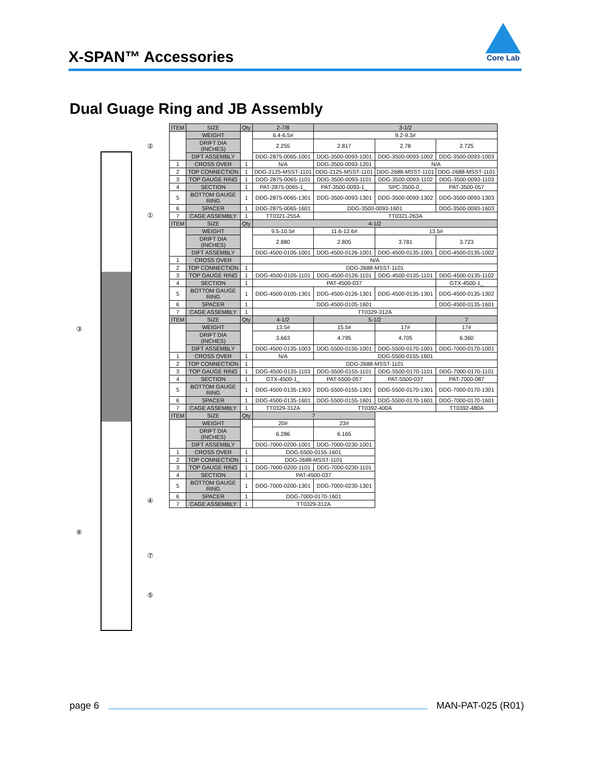X-SPAN™ Accessories
Core Lab
Dual Guage Ring and JB Assembly
②
①
③
④
⑥
⑦
⑤
| ITEM | SIZE | Qty | 2-7/8 | 3-1/2 | | |
| --- | --- | --- | --- | --- | --- | --- |
| | WEIGHT | | 6.4-6.5# | 9.2-9.3# | | |
| | DRIFT DIA (INCHES) | | 2.255 | 2.817 | 2.78 | 2.725 |
| | DIFT ASSEMBLY | | DDG-2875-0065-1001 | DDG-3500-0093-1001 | DDG-3500-0093-1002 | DDG-3500-0093-1003 |
| 1 | CROSS OVER | 1 | N/A | DDG-3500-0093-1201 | N/A | |
| 2 | TOP CONNECTION | 1 | DDG-2125-MSST-1101 | DDG-2125-MSST-1101 | DDG-2688-MSST-1101 | DDG-2688-MSST-1101 |
| 3 | TOP GAUGE RING | 1 | DDG-2875-0065-1101 | DDG-3500-0093-1101 | DDG-3500-0093-1102 | DDG-3500-0093-1103 |
| 4 | SECTION | 1 | PAT-2875-0065-1_ | PAT-3500-0093-1_ | SPC-3500-0_ | PAT-3500-057 |
| 5 | BOTTOM GAUGE RING | 1 | DDG-2875-0065-1301 | DDG-3500-0093-1301 | DDG-3500-0093-1302 | DDG-3500-0093-1303 |
| 6 | SPACER | 1 | DDG-2875-0065-1601 | DDG-3500-0093-1601 | | DDG-3500-0093-1603 |
| 7 | CAGE ASSEMBLY | 1 | TT0321-255A | TT0321-263A | | |
| ITEM | SIZE | Qty | 4-1/2 | | | |
| | WEIGHT | | 9.5-10.5# | 11.6-12.6# | 13.5# | |
| | DRIFT DIA (INCHES) | | 2.880 | 2.805 | 3.781 | 3.723 |
| | DIFT ASSEMBLY | | DDG-4500-0105-1001 | DDG-4500-0126-1001 | DDG-4500-0135-1001 | DDG-4500-0135-1002 |
| 1 | CROSS OVER | | N/A | | | |
| 2 | TOP CONNECTION | 1 | DDG-2688-MSST-1101 | | | |
| 3 | TOP GAUGE RING | 1 | DDG-4500-0105-1101 | DDG-4500-0126-1101 | DDG-4500-0135-1101 | DDG-4500-0135-1102 |
| 4 | SECTION | 1 | PAT-4500-037 | | | GTX-4500-1_ |
| 5 | BOTTOM GAUGE RING | 1 | DDG-4500-0105-1301 | DDG-4500-0126-1301 | DDG-4500-0135-1301 | DDG-4500-0135-1302 |
| 6 | SPACER | 1 | DDG-4500-0105-1601 | | | DDG-4500-0135-1601 |
| 7 | CAGE ASSEMBLY | 1 | TT0329-312A | | | |
| ITEM | SIZE | Qty | 4-1/2 | 5-1/2 | | 7 |
| | WEIGHT | | 13.5# | 15.5# | 17# | 17# |
| | DRIFT DIA (INCHES) | | 3.663 | 4.795 | 4.705 | 6.360 |
| | DIFT ASSEMBLY | | DDG-4500-0135-1003 | DDG-5500-0155-1001 | DDG-5500-0170-1001 | DDG-7000-0170-1001 |
| 1 | CROSS OVER | 1 | N/A | DDG-5500-0155-1601 | | |
| 2 | TOP CONNECTION | 1 | DDG-2688-MSST-1101 | | | |
| 3 | TOP GAUGE RING | 1 | DDG-4500-0135-1103 | DDG-5500-0155-1101 | DDG-5500-0170-1101 | DDG-7000-0170-1101 |
| 4 | SECTION | 1 | GTX-4500-1_ | PAT-5500-057 | PAT-5500-037 | PAT-7000-087 |
| 5 | BOTTOM GAUGE RING | 1 | DDG-4500-0135-1303 | DDG-5500-0155-1301 | DDG-5500-0170-1301 | DDG-7000-0170-1301 |
| 6 | SPACER | 1 | DDG-4500-0135-1601 | DDG-5500-0155-1601 | DDG-5500-0170-1601 | DDG-7000-0170-1601 |
| 7 | CAGE ASSEMBLY | 1 | TT0329-312A | TT0392-400A | | TT0392-480A |
| ITEM | SIZE | Qty | 7 | | | |
| | WEIGHT | | 20# | 23# | | |
| | DRIFT DIA (INCHES) | | 6.286 | 6.165 | | |
| | DIFT ASSEMBLY | | DDG-7000-0200-1001 | DDG-7000-0230-1001 | | |
| 1 | CROSS OVER | 1 | DDG-5500-0155-1601 | | | |
| 2 | TOP CONNECTION | 1 | DDG-2688-MSST-1101 | | | |
| 3 | TOP GAUGE RING | 1 | DDG-7000-0200-1101 | DDG-7000-0230-1101 | | |
| 4 | SECTION | 1 | PAT-4500-037 | | | |
| 5 | BOTTOM GAUGE RING | 1 | DDG-7000-0200-1301 | DDG-7000-0230-1301 | | |
| 6 | SPACER | 1 | DDG-7000-0170-1601 | | | |
| 7 | CAGE ASSEMBLY | 1 | TT0329-312A | | | |
page 6 MAN-PAT-025 (R01)